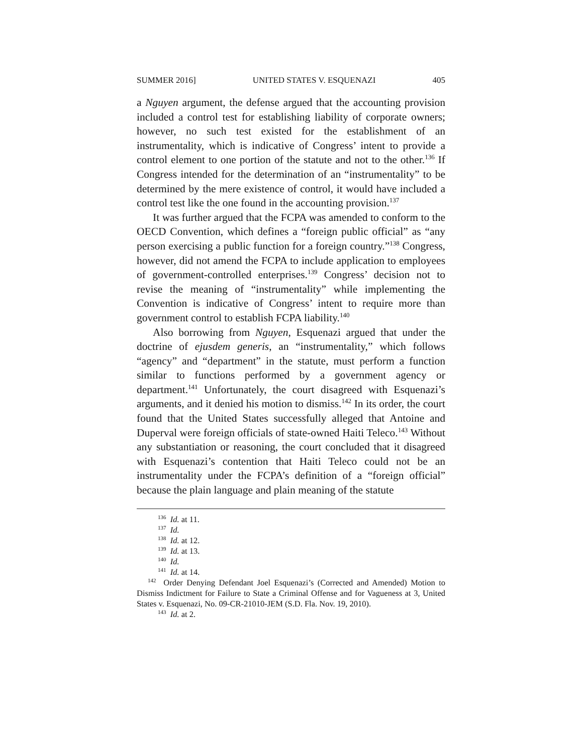SUMMER 2016] UNITED STATES V. ESQUENAZI 405
a Nguyen argument, the defense argued that the accounting provision included a control test for establishing liability of corporate owners; however, no such test existed for the establishment of an instrumentality, which is indicative of Congress’ intent to provide a control element to one portion of the statute and not to the other.<sup>136</sup> If Congress intended for the determination of an “instrumentality” to be determined by the mere existence of control, it would have included a control test like the one found in the accounting provision.<sup>137</sup>
It was further argued that the FCPA was amended to conform to the OECD Convention, which defines a “foreign public official” as “any person exercising a public function for a foreign country.”<sup>138</sup> Congress, however, did not amend the FCPA to include application to employees of government-controlled enterprises.<sup>139</sup> Congress’ decision not to revise the meaning of “instrumentality” while implementing the Convention is indicative of Congress’ intent to require more than government control to establish FCPA liability.<sup>140</sup>
Also borrowing from Nguyen, Esquenazi argued that under the doctrine of ejusdem generis, an “instrumentality,” which follows “agency” and “department” in the statute, must perform a function similar to functions performed by a government agency or department.<sup>141</sup> Unfortunately, the court disagreed with Esquenazi’s arguments, and it denied his motion to dismiss.<sup>142</sup> In its order, the court found that the United States successfully alleged that Antoine and Duperval were foreign officials of state-owned Haiti Teleco.<sup>143</sup> Without any substantiation or reasoning, the court concluded that it disagreed with Esquenazi’s contention that Haiti Teleco could not be an instrumentality under the FCPA’s definition of a “foreign official” because the plain language and plain meaning of the statute
<sup>136</sup> Id. at 11.
<sup>137</sup> Id.
<sup>138</sup> Id. at 12.
<sup>139</sup> Id. at 13.
<sup>140</sup> Id.
<sup>141</sup> Id. at 14.
<sup>142</sup> Order Denying Defendant Joel Esquenazi’s (Corrected and Amended) Motion to Dismiss Indictment for Failure to State a Criminal Offense and for Vagueness at 3, United States v. Esquenazi, No. 09-CR-21010-JEM (S.D. Fla. Nov. 19, 2010).
<sup>143</sup> Id. at 2.